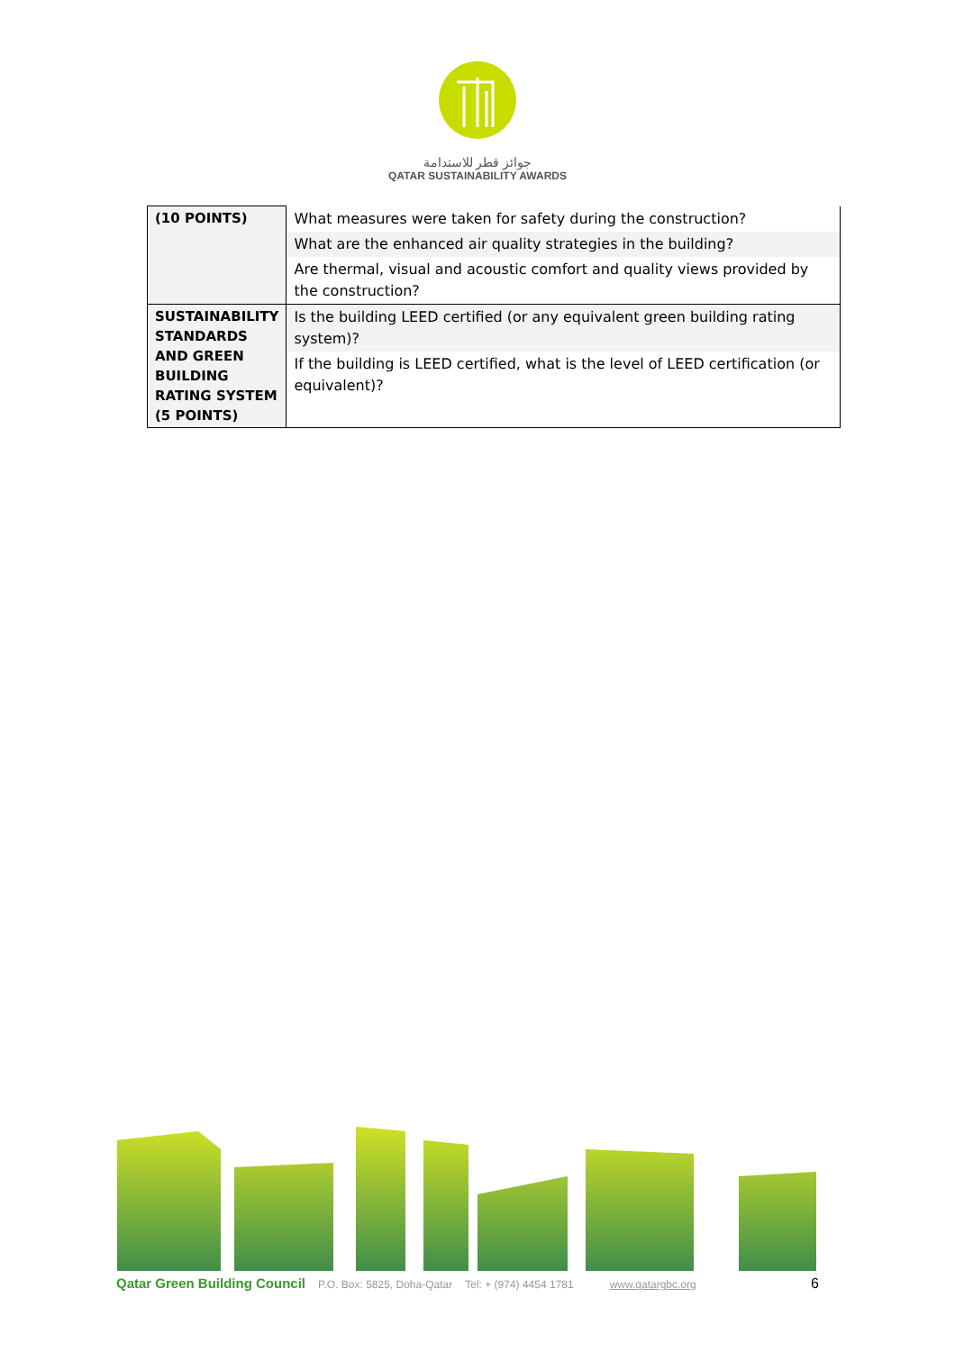جوائز قطر للاستدامة
QATAR SUSTAINABILITY AWARDS
| (10 POINTS) | What measures were taken for safety during the construction? |
| | What are the enhanced air quality strategies in the building? |
| | Are thermal, visual and acoustic comfort and quality views provided by the construction? |
| SUSTAINABILITY STANDARDS AND GREEN BUILDING RATING SYSTEM (5 POINTS) | Is the building LEED certified (or any equivalent green building rating system)? |
| | If the building is LEED certified, what is the level of LEED certification (or equivalent)? |
Qatar Green Building Council P.O. Box: 5825, Doha-Qatar Tel: + (974) 4454 1781 www.qatargbc.org 6